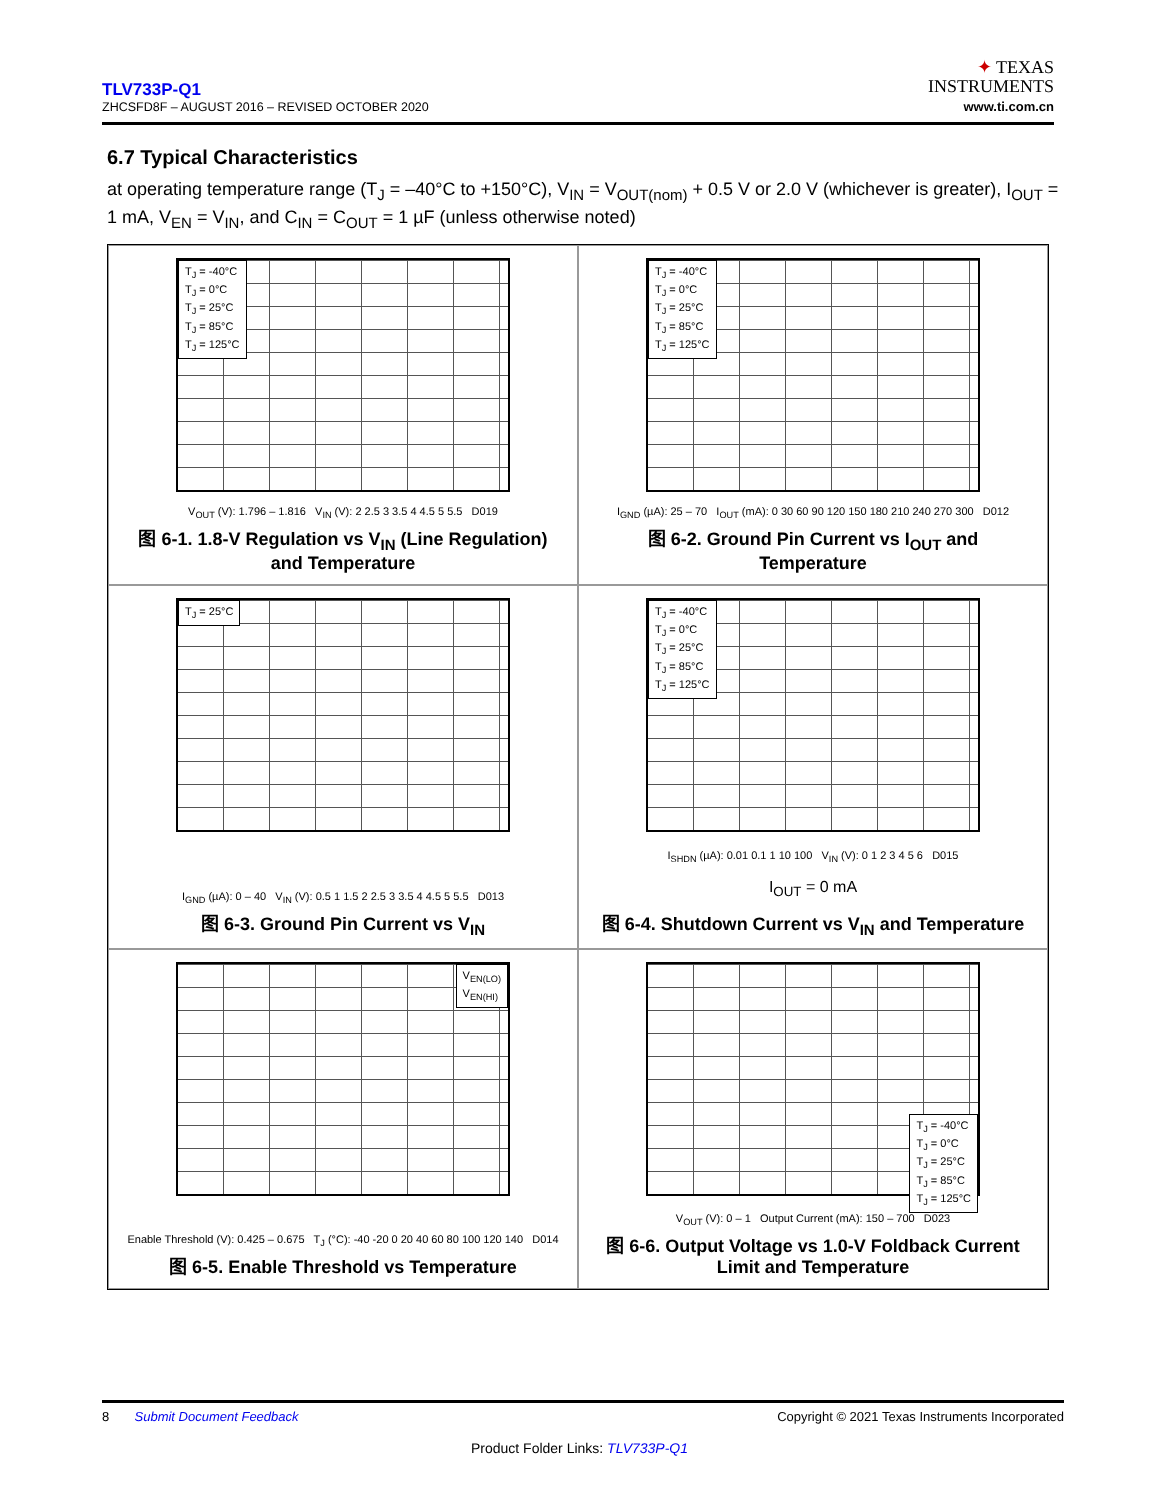TLV733P-Q1
ZHCSFD8F – AUGUST 2016 – REVISED OCTOBER 2020
✦ TEXAS
INSTRUMENTS
www.ti.com.cn
6.7 Typical Characteristics
at operating temperature range (T<sub>J</sub> = –40°C to +150°C), V<sub>IN</sub> = V<sub>OUT(nom)</sub> + 0.5 V or 2.0 V (whichever is greater), I<sub>OUT</sub> = 1 mA, V<sub>EN</sub> = V<sub>IN</sub>, and C<sub>IN</sub> = C<sub>OUT</sub> = 1 µF (unless otherwise noted)
T<sub>J</sub> = -40°C
T<sub>J</sub> = 0°C
T<sub>J</sub> = 25°C
T<sub>J</sub> = 85°C
T<sub>J</sub> = 125°C
V<sub>OUT</sub> (V): 1.796 – 1.816 V<sub>IN</sub> (V): 2 2.5 3 3.5 4 4.5 5 5.5 D019
图 6-1. 1.8-V Regulation vs V<sub>IN</sub> (Line Regulation)
and Temperature
T<sub>J</sub> = -40°C
T<sub>J</sub> = 0°C
T<sub>J</sub> = 25°C
T<sub>J</sub> = 85°C
T<sub>J</sub> = 125°C
I<sub>GND</sub> (µA): 25 – 70 I<sub>OUT</sub> (mA): 0 30 60 90 120 150 180 210 240 270 300 D012
图 6-2. Ground Pin Current vs I<sub>OUT</sub> and
Temperature
T<sub>J</sub> = 25°C
I<sub>GND</sub> (µA): 0 – 40 V<sub>IN</sub> (V): 0.5 1 1.5 2 2.5 3 3.5 4 4.5 5 5.5 D013
图 6-3. Ground Pin Current vs V<sub>IN</sub>
T<sub>J</sub> = -40°C
T<sub>J</sub> = 0°C
T<sub>J</sub> = 25°C
T<sub>J</sub> = 85°C
T<sub>J</sub> = 125°C
I<sub>SHDN</sub> (µA): 0.01 0.1 1 10 100 V<sub>IN</sub> (V): 0 1 2 3 4 5 6 D015
I<sub>OUT</sub> = 0 mA
图 6-4. Shutdown Current vs V<sub>IN</sub> and Temperature
V<sub>EN(LO)</sub>
V<sub>EN(HI)</sub>
Enable Threshold (V): 0.425 – 0.675 T<sub>J</sub> (°C): -40 -20 0 20 40 60 80 100 120 140 D014
图 6-5. Enable Threshold vs Temperature
T<sub>J</sub> = -40°C
T<sub>J</sub> = 0°C
T<sub>J</sub> = 25°C
T<sub>J</sub> = 85°C
T<sub>J</sub> = 125°C
V<sub>OUT</sub> (V): 0 – 1 Output Current (mA): 150 – 700 D023
图 6-6. Output Voltage vs 1.0-V Foldback Current
Limit and Temperature
8 Submit Document Feedback Copyright © 2021 Texas Instruments Incorporated
Product Folder Links: TLV733P-Q1